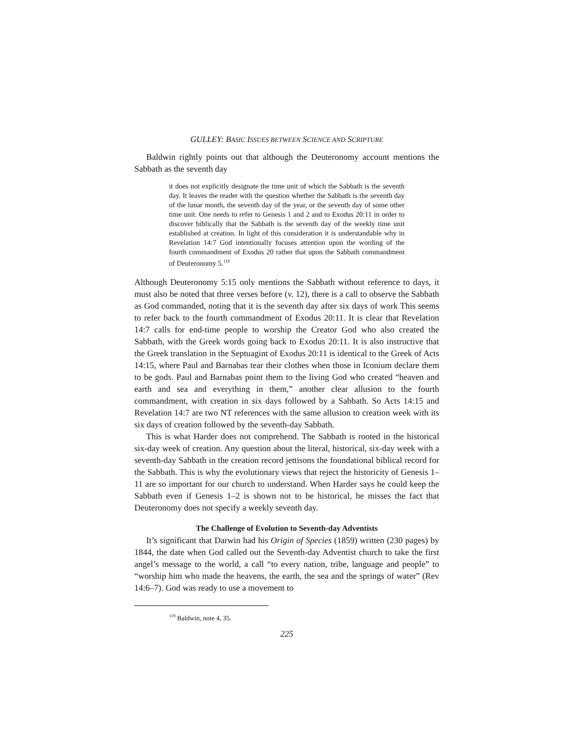GULLEY: BASIC ISSUES BETWEEN SCIENCE AND SCRIPTURE
Baldwin rightly points out that although the Deuteronomy account mentions the Sabbath as the seventh day
it does not explicitly designate the time unit of which the Sabbath is the seventh day. It leaves the reader with the question whether the Sabbath is the seventh day of the lunar month, the seventh day of the year, or the seventh day of some other time unit. One needs to refer to Genesis 1 and 2 and to Exodus 20:11 in order to discover biblically that the Sabbath is the seventh day of the weekly time unit established at creation. In light of this consideration it is understandable why in Revelation 14:7 God intentionally focuses attention upon the wording of the fourth commandment of Exodus 20 rather that upon the Sabbath commandment of Deuteronomy 5.<sup>119</sup>
Although Deuteronomy 5:15 only mentions the Sabbath without reference to days, it must also be noted that three verses before (v. 12), there is a call to observe the Sabbath as God commanded, noting that it is the seventh day after six days of work This seems to refer back to the fourth commandment of Exodus 20:11. It is clear that Revelation 14:7 calls for end-time people to worship the Creator God who also created the Sabbath, with the Greek words going back to Exodus 20:11. It is also instructive that the Greek translation in the Septuagint of Exodus 20:11 is identical to the Greek of Acts 14:15, where Paul and Barnabas tear their clothes when those in Iconium declare them to be gods. Paul and Barnabas point them to the living God who created “heaven and earth and sea and everything in them,” another clear allusion to the fourth commandment, with creation in six days followed by a Sabbath. So Acts 14:15 and Revelation 14:7 are two NT references with the same allusion to creation week with its six days of creation followed by the seventh-day Sabbath.
This is what Harder does not comprehend. The Sabbath is rooted in the historical six-day week of creation. Any question about the literal, historical, six-day week with a seventh-day Sabbath in the creation record jettisons the foundational biblical record for the Sabbath. This is why the evolutionary views that reject the historicity of Genesis 1–11 are so important for our church to understand. When Harder says he could keep the Sabbath even if Genesis 1–2 is shown not to be historical, he misses the fact that Deuteronomy does not specify a weekly seventh day.
The Challenge of Evolution to Seventh-day Adventists
It’s significant that Darwin had his Origin of Species (1859) written (230 pages) by 1844, the date when God called out the Seventh-day Adventist church to take the first angel’s message to the world, a call “to every nation, tribe, language and people” to “worship him who made the heavens, the earth, the sea and the springs of water” (Rev 14:6–7). God was ready to use a movement to
<sup>119</sup> Baldwin, note 4, 35.
225